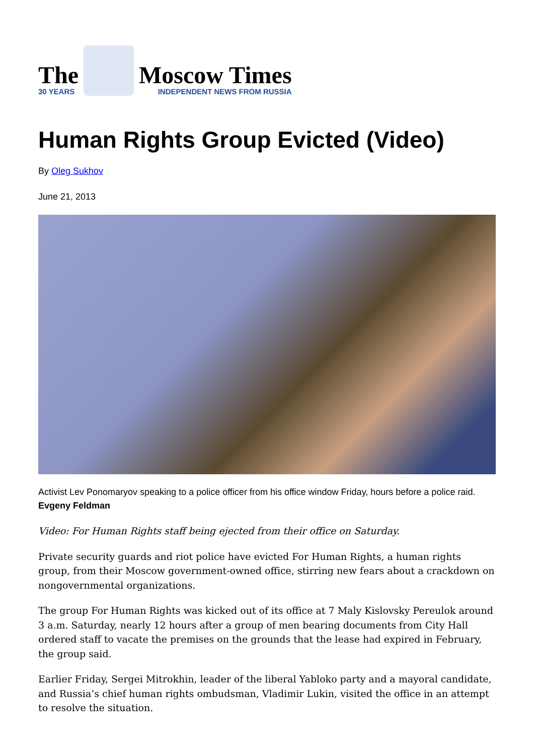The
30 YEARS
Moscow Times
INDEPENDENT NEWS FROM RUSSIA
Human Rights Group Evicted (Video)
By Oleg Sukhov
June 21, 2013
Activist Lev Ponomaryov speaking to a police officer from his office window Friday, hours before a police raid. Evgeny Feldman
Video: For Human Rights staff being ejected from their office on Saturday.
Private security guards and riot police have evicted For Human Rights, a human rights group, from their Moscow government-owned office, stirring new fears about a crackdown on nongovernmental organizations.
The group For Human Rights was kicked out of its office at 7 Maly Kislovsky Pereulok around 3 a.m. Saturday, nearly 12 hours after a group of men bearing documents from City Hall ordered staff to vacate the premises on the grounds that the lease had expired in February, the group said.
Earlier Friday, Sergei Mitrokhin, leader of the liberal Yabloko party and a mayoral candidate, and Russia’s chief human rights ombudsman, Vladimir Lukin, visited the office in an attempt to resolve the situation.